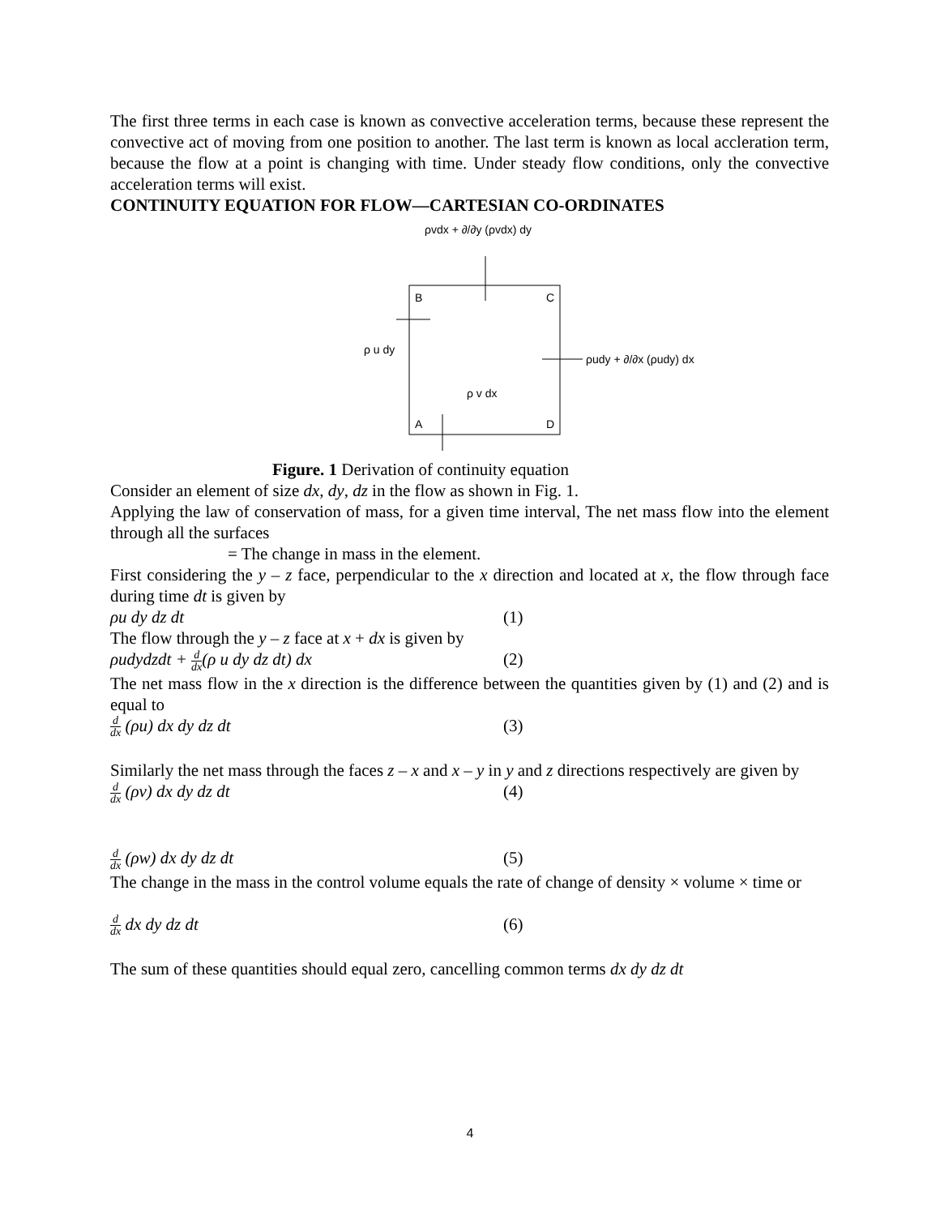The first three terms in each case is known as convective acceleration terms, because these represent the convective act of moving from one position to another. The last term is known as local accleration term, because the flow at a point is changing with time. Under steady flow conditions, only the convective acceleration terms will exist.
CONTINUITY EQUATION FOR FLOW—CARTESIAN CO-ORDINATES
ρvdx + ∂/∂y (ρvdx) dy
B
C
A
D
ρ u dy
ρudy + ∂/∂x (ρudy) dx
ρ v dx
Figure. 1 Derivation of continuity equation
Consider an element of size dx, dy, dz in the flow as shown in Fig. 1.
Applying the law of conservation of mass, for a given time interval, The net mass flow into the element through all the surfaces
= The change in mass in the element.
First considering the y – z face, perpendicular to the x direction and located at x, the flow through face during time dt is given by
ρu dy dz dt (1)
The flow through the y – z face at x + dx is given by
ρudydzdt + d dx(ρ u dy dz dt) dx (2)
The net mass flow in the x direction is the difference between the quantities given by (1) and (2) and is equal to
d dx (ρu) dx dy dz dt (3)
Similarly the net mass through the faces z – x and x – y in y and z directions respectively are given by
d dx (ρv) dx dy dz dt (4)
d dx (ρw) dx dy dz dt (5)
The change in the mass in the control volume equals the rate of change of density × volume × time or
d dx dx dy dz dt (6)
The sum of these quantities should equal zero, cancelling common terms dx dy dz dt
4